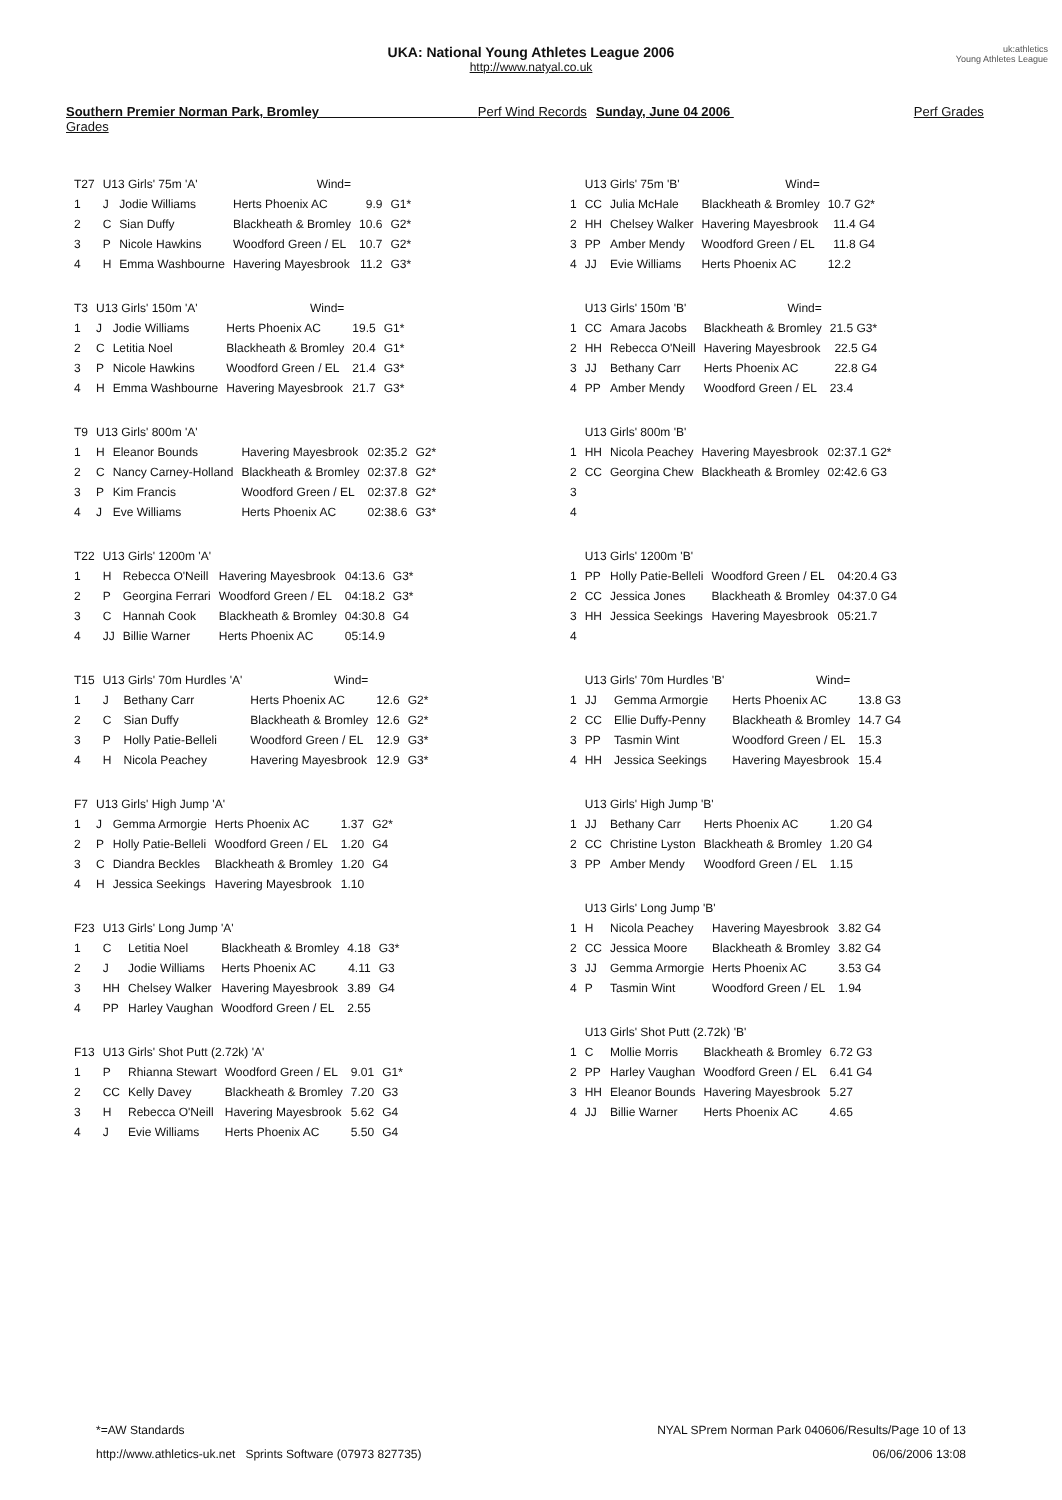uk:athletics
Young Athletes League
UKA: National Young Athletes League 2006
http://www.natyal.co.uk
Southern Premier Norman Park, Bromley Perf Wind Records Grades
Sunday, June 04 2006 Perf Grades
| T27 | U13 Girls' 75m 'A' | | Wind= | | |
| 1 | J | Jodie Williams | Herts Phoenix AC | 9.9 | G1* |
| 2 | C | Sian Duffy | Blackheath & Bromley | 10.6 | G2* |
| 3 | P | Nicole Hawkins | Woodford Green / EL | 10.7 | G2* |
| 4 | H | Emma Washbourne | Havering Mayesbrook | 11.2 | G3* |
| T3 | U13 Girls' 150m 'A' | | Wind= | | |
| 1 | J | Jodie Williams | Herts Phoenix AC | 19.5 | G1* |
| 2 | C | Letitia Noel | Blackheath & Bromley | 20.4 | G1* |
| 3 | P | Nicole Hawkins | Woodford Green / EL | 21.4 | G3* |
| 4 | H | Emma Washbourne | Havering Mayesbrook | 21.7 | G3* |
| T9 | U13 Girls' 800m 'A' | | | | |
| 1 | H | Eleanor Bounds | Havering Mayesbrook | 02:35.2 | G2* |
| 2 | C | Nancy Carney-Holland | Blackheath & Bromley | 02:37.8 | G2* |
| 3 | P | Kim Francis | Woodford Green / EL | 02:37.8 | G2* |
| 4 | J | Eve Williams | Herts Phoenix AC | 02:38.6 | G3* |
| T22 | U13 Girls' 1200m 'A' | | | | |
| 1 | H | Rebecca O'Neill | Havering Mayesbrook | 04:13.6 | G3* |
| 2 | P | Georgina Ferrari | Woodford Green / EL | 04:18.2 | G3* |
| 3 | C | Hannah Cook | Blackheath & Bromley | 04:30.8 | G4 |
| 4 | JJ | Billie Warner | Herts Phoenix AC | 05:14.9 | |
| T15 | U13 Girls' 70m Hurdles 'A' | | Wind= | | |
| 1 | J | Bethany Carr | Herts Phoenix AC | 12.6 | G2* |
| 2 | C | Sian Duffy | Blackheath & Bromley | 12.6 | G2* |
| 3 | P | Holly Patie-Belleli | Woodford Green / EL | 12.9 | G3* |
| 4 | H | Nicola Peachey | Havering Mayesbrook | 12.9 | G3* |
| F7 | U13 Girls' High Jump 'A' | | | | |
| 1 | J | Gemma Armorgie | Herts Phoenix AC | 1.37 | G2* |
| 2 | P | Holly Patie-Belleli | Woodford Green / EL | 1.20 | G4 |
| 3 | C | Diandra Beckles | Blackheath & Bromley | 1.20 | G4 |
| 4 | H | Jessica Seekings | Havering Mayesbrook | 1.10 | |
| F23 | U13 Girls' Long Jump 'A' | | | | |
| 1 | C | Letitia Noel | Blackheath & Bromley | 4.18 | G3* |
| 2 | J | Jodie Williams | Herts Phoenix AC | 4.11 | G3 |
| 3 | HH | Chelsey Walker | Havering Mayesbrook | 3.89 | G4 |
| 4 | PP | Harley Vaughan | Woodford Green / EL | 2.55 | |
| F13 | U13 Girls' Shot Putt (2.72k) 'A' | | | | |
| 1 | P | Rhianna Stewart | Woodford Green / EL | 9.01 | G1* |
| 2 | CC | Kelly Davey | Blackheath & Bromley | 7.20 | G3 |
| 3 | H | Rebecca O'Neill | Havering Mayesbrook | 5.62 | G4 |
| 4 | J | Evie Williams | Herts Phoenix AC | 5.50 | G4 |
| | U13 Girls' 75m 'B' | | Wind= | |
| 1 | CC | Julia McHale | Blackheath & Bromley | 10.7 G2* |
| 2 | HH | Chelsey Walker | Havering Mayesbrook | 11.4 G4 |
| 3 | PP | Amber Mendy | Woodford Green / EL | 11.8 G4 |
| 4 | JJ | Evie Williams | Herts Phoenix AC | 12.2 |
| | U13 Girls' 150m 'B' | | Wind= | |
| 1 | CC | Amara Jacobs | Blackheath & Bromley | 21.5 G3* |
| 2 | HH | Rebecca O'Neill | Havering Mayesbrook | 22.5 G4 |
| 3 | JJ | Bethany Carr | Herts Phoenix AC | 22.8 G4 |
| 4 | PP | Amber Mendy | Woodford Green / EL | 23.4 |
| | U13 Girls' 800m 'B' | | | |
| 1 | HH | Nicola Peachey | Havering Mayesbrook | 02:37.1 G2* |
| 2 | CC | Georgina Chew | Blackheath & Bromley | 02:42.6 G3 |
| 3 | | | | |
| 4 | | | | |
| | U13 Girls' 1200m 'B' | | | |
| 1 | PP | Holly Patie-Belleli | Woodford Green / EL | 04:20.4 G3 |
| 2 | CC | Jessica Jones | Blackheath & Bromley | 04:37.0 G4 |
| 3 | HH | Jessica Seekings | Havering Mayesbrook | 05:21.7 |
| 4 | | | | |
| | U13 Girls' 70m Hurdles 'B' | | Wind= | |
| 1 | JJ | Gemma Armorgie | Herts Phoenix AC | 13.8 G3 |
| 2 | CC | Ellie Duffy-Penny | Blackheath & Bromley | 14.7 G4 |
| 3 | PP | Tasmin Wint | Woodford Green / EL | 15.3 |
| 4 | HH | Jessica Seekings | Havering Mayesbrook | 15.4 |
| | U13 Girls' High Jump 'B' | | | |
| 1 | JJ | Bethany Carr | Herts Phoenix AC | 1.20 G4 |
| 2 | CC | Christine Lyston | Blackheath & Bromley | 1.20 G4 |
| 3 | PP | Amber Mendy | Woodford Green / EL | 1.15 |
| | U13 Girls' Long Jump 'B' | | | |
| 1 | H | Nicola Peachey | Havering Mayesbrook | 3.82 G4 |
| 2 | CC | Jessica Moore | Blackheath & Bromley | 3.82 G4 |
| 3 | JJ | Gemma Armorgie | Herts Phoenix AC | 3.53 G4 |
| 4 | P | Tasmin Wint | Woodford Green / EL | 1.94 |
| | U13 Girls' Shot Putt (2.72k) 'B' | | | |
| 1 | C | Mollie Morris | Blackheath & Bromley | 6.72 G3 |
| 2 | PP | Harley Vaughan | Woodford Green / EL | 6.41 G4 |
| 3 | HH | Eleanor Bounds | Havering Mayesbrook | 5.27 |
| 4 | JJ | Billie Warner | Herts Phoenix AC | 4.65 |
*=AW Standards
http://www.athletics-uk.net Sprints Software (07973 827735)
NYAL SPrem Norman Park 040606/Results/Page 10 of 13
06/06/2006 13:08